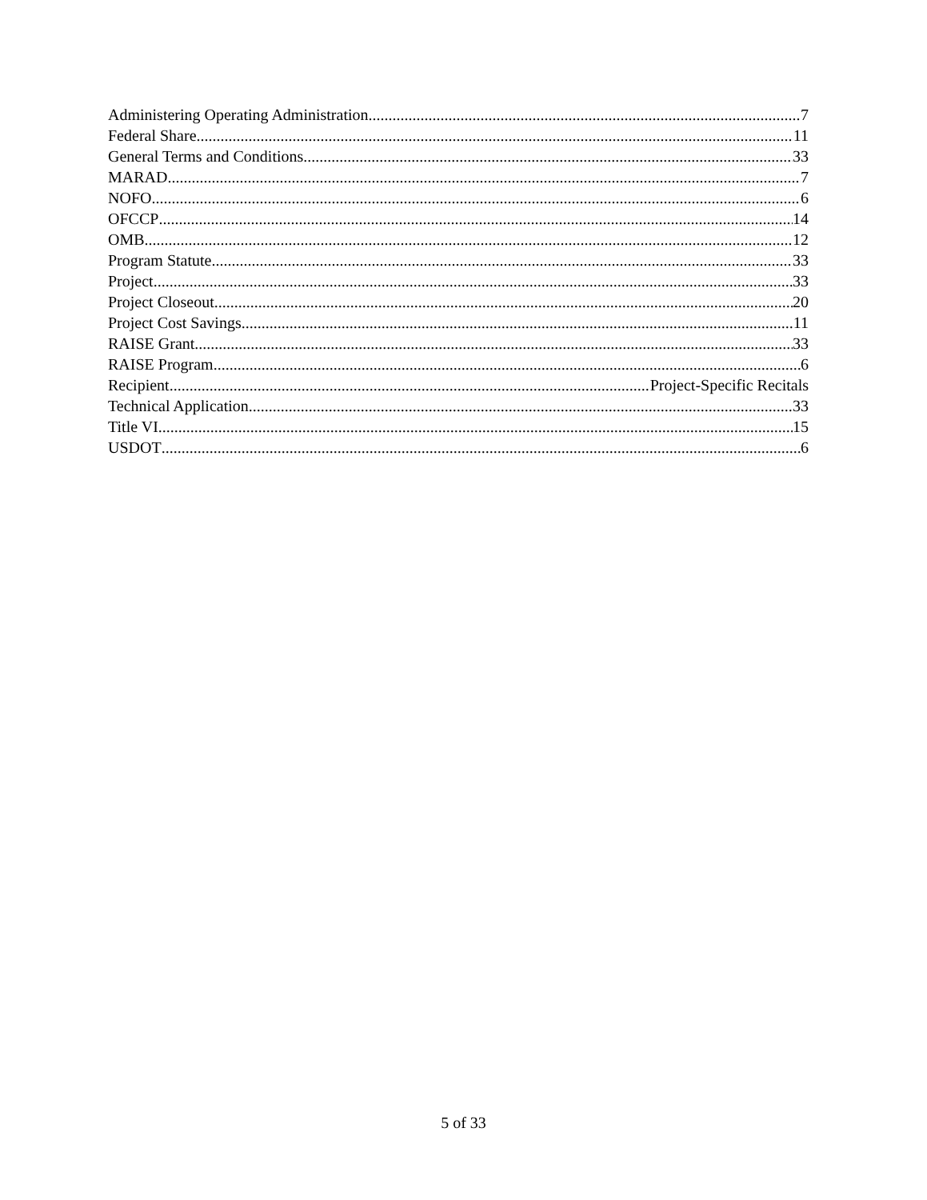Administering Operating Administration 7
Federal Share 11
General Terms and Conditions 33
MARAD 7
NOFO 6
OFCCP 14
OMB 12
Program Statute 33
Project 33
Project Closeout 20
Project Cost Savings 11
RAISE Grant 33
RAISE Program 6
Recipient Project-Specific Recitals
Technical Application 33
Title VI 15
USDOT 6
5 of 33